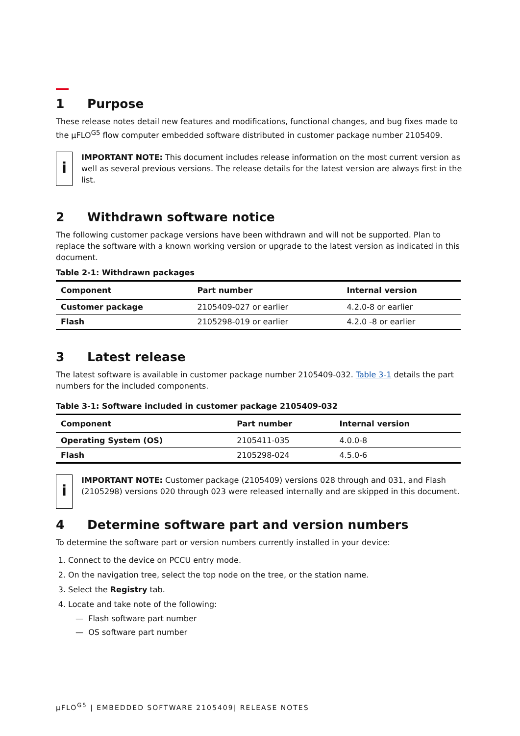1 Purpose
These release notes detail new features and modifications, functional changes, and bug fixes made to the µFLO<sup>G5</sup> flow computer embedded software distributed in customer package number 2105409.
i
IMPORTANT NOTE: This document includes release information on the most current version as well as several previous versions. The release details for the latest version are always first in the list.
2 Withdrawn software notice
The following customer package versions have been withdrawn and will not be supported. Plan to replace the software with a known working version or upgrade to the latest version as indicated in this document.
Table 2-1: Withdrawn packages
| Component | Part number | Internal version |
| --- | --- | --- |
| Customer package | 2105409-027 or earlier | 4.2.0-8 or earlier |
| Flash | 2105298-019 or earlier | 4.2.0 -8 or earlier |
3 Latest release
The latest software is available in customer package number 2105409-032. Table 3-1 details the part numbers for the included components.
Table 3-1: Software included in customer package 2105409-032
| Component | Part number | Internal version |
| --- | --- | --- |
| Operating System (OS) | 2105411-035 | 4.0.0-8 |
| Flash | 2105298-024 | 4.5.0-6 |
i
IMPORTANT NOTE: Customer package (2105409) versions 028 through and 031, and Flash (2105298) versions 020 through 023 were released internally and are skipped in this document.
4 Determine software part and version numbers
To determine the software part or version numbers currently installed in your device:
1. Connect to the device on PCCU entry mode.
2. On the navigation tree, select the top node on the tree, or the station name.
3. Select the Registry tab.
4. Locate and take note of the following:
— Flash software part number
— OS software part number
µFLO<sup>G5</sup> | EMBEDDED SOFTWARE 2105409| RELEASE NOTES